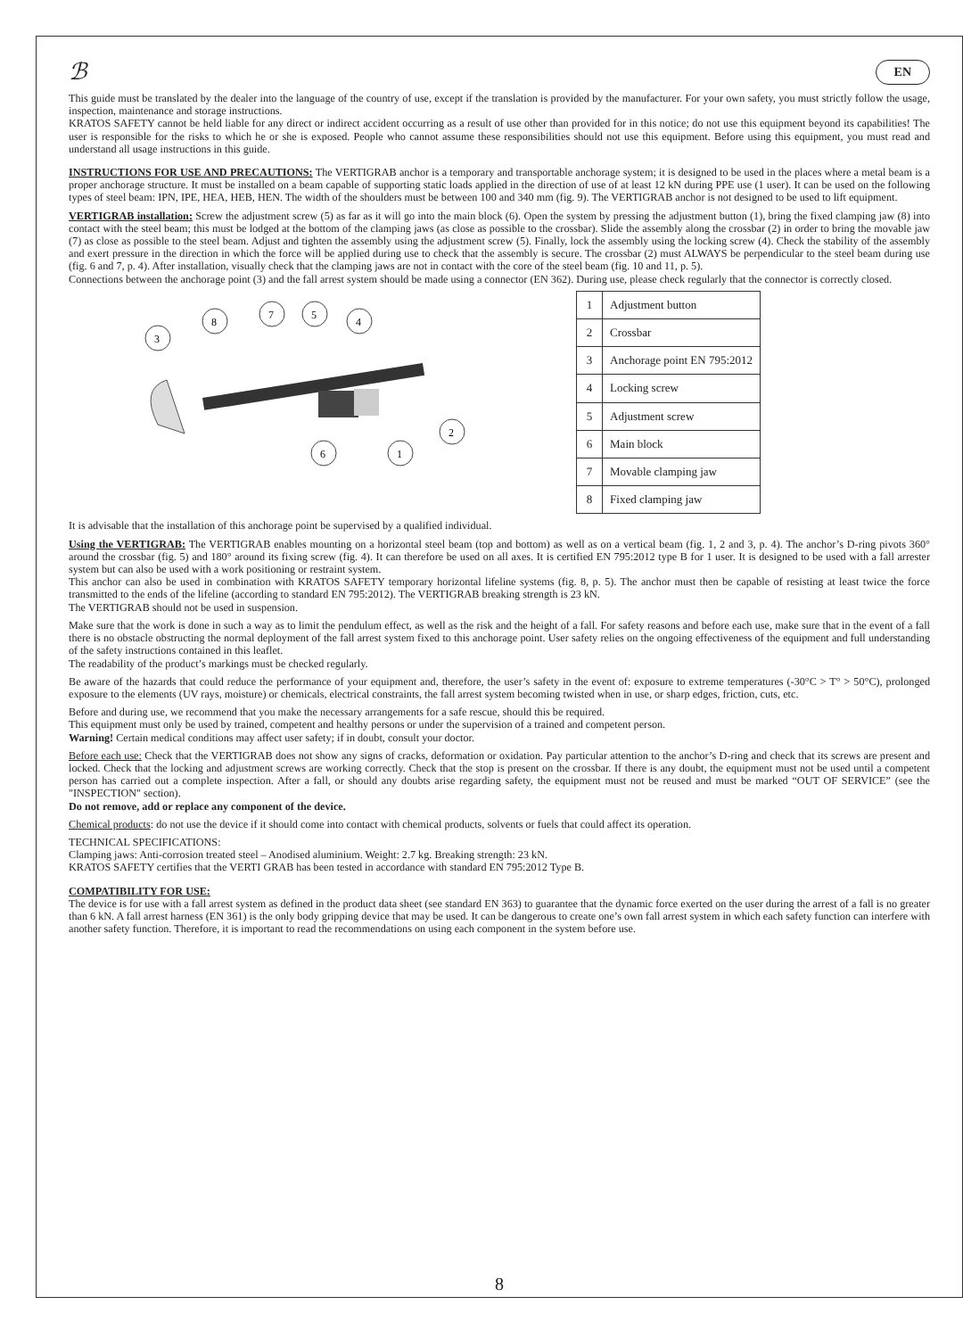ℬ EN
This guide must be translated by the dealer into the language of the country of use, except if the translation is provided by the manufacturer. For your own safety, you must strictly follow the usage, inspection, maintenance and storage instructions.
KRATOS SAFETY cannot be held liable for any direct or indirect accident occurring as a result of use other than provided for in this notice; do not use this equipment beyond its capabilities! The user is responsible for the risks to which he or she is exposed. People who cannot assume these responsibilities should not use this equipment. Before using this equipment, you must read and understand all usage instructions in this guide.
INSTRUCTIONS FOR USE AND PRECAUTIONS: The VERTIGRAB anchor is a temporary and transportable anchorage system; it is designed to be used in the places where a metal beam is a proper anchorage structure. It must be installed on a beam capable of supporting static loads applied in the direction of use of at least 12 kN during PPE use (1 user). It can be used on the following types of steel beam: IPN, IPE, HEA, HEB, HEN. The width of the shoulders must be between 100 and 340 mm (fig. 9). The VERTIGRAB anchor is not designed to be used to lift equipment.
VERTIGRAB installation: Screw the adjustment screw (5) as far as it will go into the main block (6). Open the system by pressing the adjustment button (1), bring the fixed clamping jaw (8) into contact with the steel beam; this must be lodged at the bottom of the clamping jaws (as close as possible to the crossbar). Slide the assembly along the crossbar (2) in order to bring the movable jaw (7) as close as possible to the steel beam. Adjust and tighten the assembly using the adjustment screw (5). Finally, lock the assembly using the locking screw (4). Check the stability of the assembly and exert pressure in the direction in which the force will be applied during use to check that the assembly is secure. The crossbar (2) must ALWAYS be perpendicular to the steel beam during use (fig. 6 and 7, p. 4). After installation, visually check that the clamping jaws are not in contact with the core of the steel beam (fig. 10 and 11, p. 5).
Connections between the anchorage point (3) and the fall arrest system should be made using a connector (EN 362). During use, please check regularly that the connector is correctly closed.
3
8
7
5
4
2
6
1
| 1 | Adjustment button |
| 2 | Crossbar |
| 3 | Anchorage point EN 795:2012 |
| 4 | Locking screw |
| 5 | Adjustment screw |
| 6 | Main block |
| 7 | Movable clamping jaw |
| 8 | Fixed clamping jaw |
It is advisable that the installation of this anchorage point be supervised by a qualified individual.
Using the VERTIGRAB: The VERTIGRAB enables mounting on a horizontal steel beam (top and bottom) as well as on a vertical beam (fig. 1, 2 and 3, p. 4). The anchor’s D-ring pivots 360° around the crossbar (fig. 5) and 180° around its fixing screw (fig. 4). It can therefore be used on all axes. It is certified EN 795:2012 type B for 1 user. It is designed to be used with a fall arrester system but can also be used with a work positioning or restraint system.
This anchor can also be used in combination with KRATOS SAFETY temporary horizontal lifeline systems (fig. 8, p. 5). The anchor must then be capable of resisting at least twice the force transmitted to the ends of the lifeline (according to standard EN 795:2012). The VERTIGRAB breaking strength is 23 kN.
The VERTIGRAB should not be used in suspension.
Make sure that the work is done in such a way as to limit the pendulum effect, as well as the risk and the height of a fall. For safety reasons and before each use, make sure that in the event of a fall there is no obstacle obstructing the normal deployment of the fall arrest system fixed to this anchorage point. User safety relies on the ongoing effectiveness of the equipment and full understanding of the safety instructions contained in this leaflet.
The readability of the product’s markings must be checked regularly.
Be aware of the hazards that could reduce the performance of your equipment and, therefore, the user’s safety in the event of: exposure to extreme temperatures (-30°C > T° > 50°C), prolonged exposure to the elements (UV rays, moisture) or chemicals, electrical constraints, the fall arrest system becoming twisted when in use, or sharp edges, friction, cuts, etc.
Before and during use, we recommend that you make the necessary arrangements for a safe rescue, should this be required.
This equipment must only be used by trained, competent and healthy persons or under the supervision of a trained and competent person.
Warning! Certain medical conditions may affect user safety; if in doubt, consult your doctor.
Before each use: Check that the VERTIGRAB does not show any signs of cracks, deformation or oxidation. Pay particular attention to the anchor’s D-ring and check that its screws are present and locked. Check that the locking and adjustment screws are working correctly. Check that the stop is present on the crossbar. If there is any doubt, the equipment must not be used until a competent person has carried out a complete inspection. After a fall, or should any doubts arise regarding safety, the equipment must not be reused and must be marked “OUT OF SERVICE” (see the "INSPECTION" section).
Do not remove, add or replace any component of the device.
Chemical products: do not use the device if it should come into contact with chemical products, solvents or fuels that could affect its operation.
TECHNICAL SPECIFICATIONS:
Clamping jaws: Anti-corrosion treated steel – Anodised aluminium. Weight: 2.7 kg. Breaking strength: 23 kN.
KRATOS SAFETY certifies that the VERTI GRAB has been tested in accordance with standard EN 795:2012 Type B.
COMPATIBILITY FOR USE:
The device is for use with a fall arrest system as defined in the product data sheet (see standard EN 363) to guarantee that the dynamic force exerted on the user during the arrest of a fall is no greater than 6 kN. A fall arrest harness (EN 361) is the only body gripping device that may be used. It can be dangerous to create one’s own fall arrest system in which each safety function can interfere with another safety function. Therefore, it is important to read the recommendations on using each component in the system before use.
8